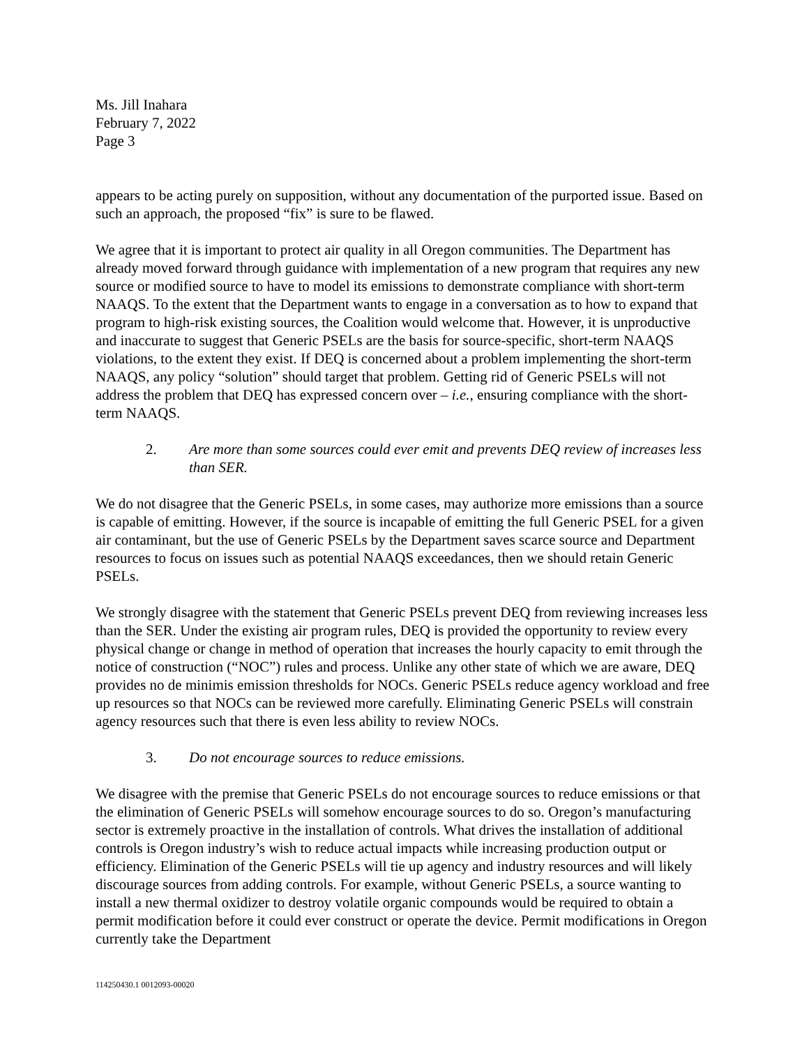Ms. Jill Inahara
February 7, 2022
Page 3
appears to be acting purely on supposition, without any documentation of the purported issue. Based on such an approach, the proposed “fix” is sure to be flawed.
We agree that it is important to protect air quality in all Oregon communities. The Department has already moved forward through guidance with implementation of a new program that requires any new source or modified source to have to model its emissions to demonstrate compliance with short-term NAAQS. To the extent that the Department wants to engage in a conversation as to how to expand that program to high-risk existing sources, the Coalition would welcome that. However, it is unproductive and inaccurate to suggest that Generic PSELs are the basis for source-specific, short-term NAAQS violations, to the extent they exist. If DEQ is concerned about a problem implementing the short-term NAAQS, any policy “solution” should target that problem. Getting rid of Generic PSELs will not address the problem that DEQ has expressed concern over – i.e., ensuring compliance with the short-term NAAQS.
2. Are more than some sources could ever emit and prevents DEQ review of increases less than SER.
We do not disagree that the Generic PSELs, in some cases, may authorize more emissions than a source is capable of emitting. However, if the source is incapable of emitting the full Generic PSEL for a given air contaminant, but the use of Generic PSELs by the Department saves scarce source and Department resources to focus on issues such as potential NAAQS exceedances, then we should retain Generic PSELs.
We strongly disagree with the statement that Generic PSELs prevent DEQ from reviewing increases less than the SER. Under the existing air program rules, DEQ is provided the opportunity to review every physical change or change in method of operation that increases the hourly capacity to emit through the notice of construction (“NOC”) rules and process. Unlike any other state of which we are aware, DEQ provides no de minimis emission thresholds for NOCs. Generic PSELs reduce agency workload and free up resources so that NOCs can be reviewed more carefully. Eliminating Generic PSELs will constrain agency resources such that there is even less ability to review NOCs.
3. Do not encourage sources to reduce emissions.
We disagree with the premise that Generic PSELs do not encourage sources to reduce emissions or that the elimination of Generic PSELs will somehow encourage sources to do so. Oregon’s manufacturing sector is extremely proactive in the installation of controls. What drives the installation of additional controls is Oregon industry’s wish to reduce actual impacts while increasing production output or efficiency. Elimination of the Generic PSELs will tie up agency and industry resources and will likely discourage sources from adding controls. For example, without Generic PSELs, a source wanting to install a new thermal oxidizer to destroy volatile organic compounds would be required to obtain a permit modification before it could ever construct or operate the device. Permit modifications in Oregon currently take the Department
114250430.1 0012093-00020